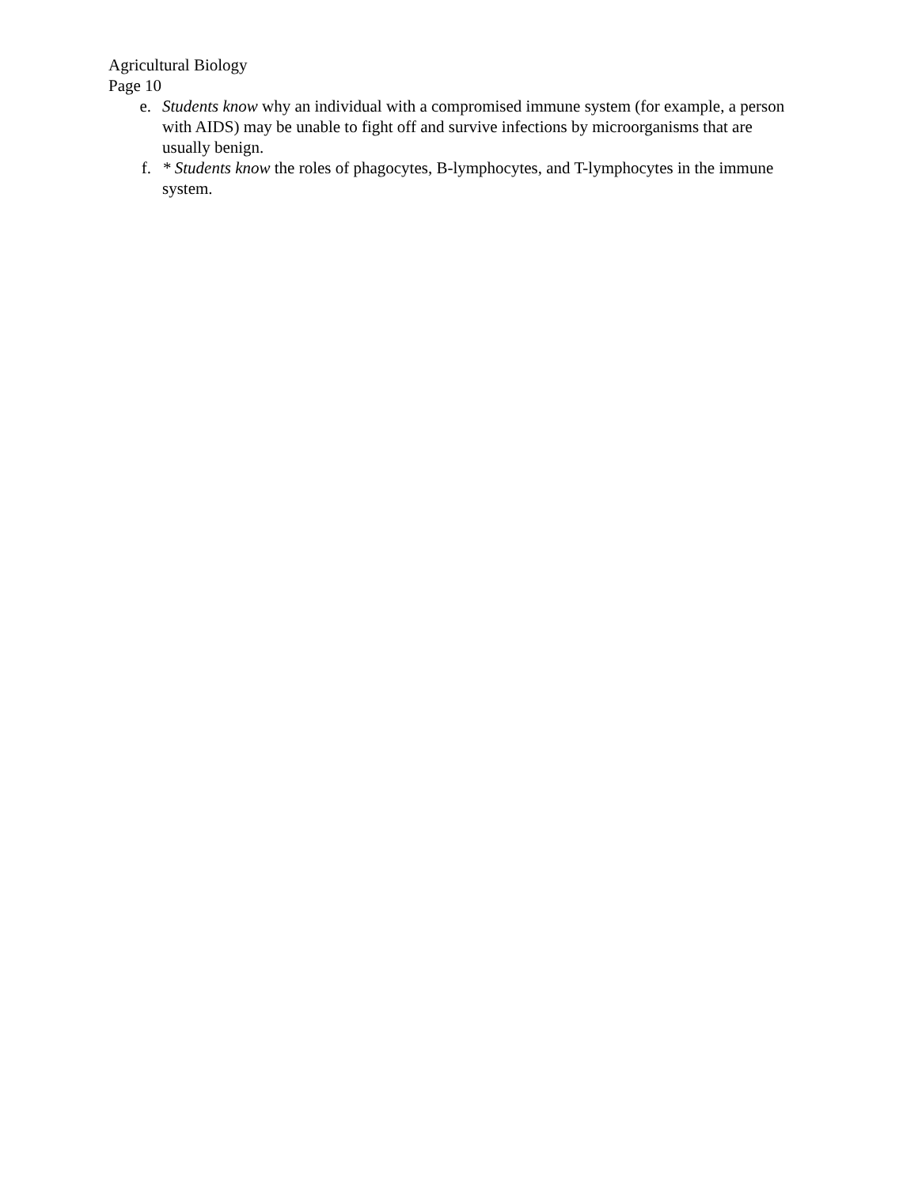Agricultural Biology
Page 10
e. Students know why an individual with a compromised immune system (for example, a person with AIDS) may be unable to fight off and survive infections by microorganisms that are usually benign.
f. * Students know the roles of phagocytes, B-lymphocytes, and T-lymphocytes in the immune system.